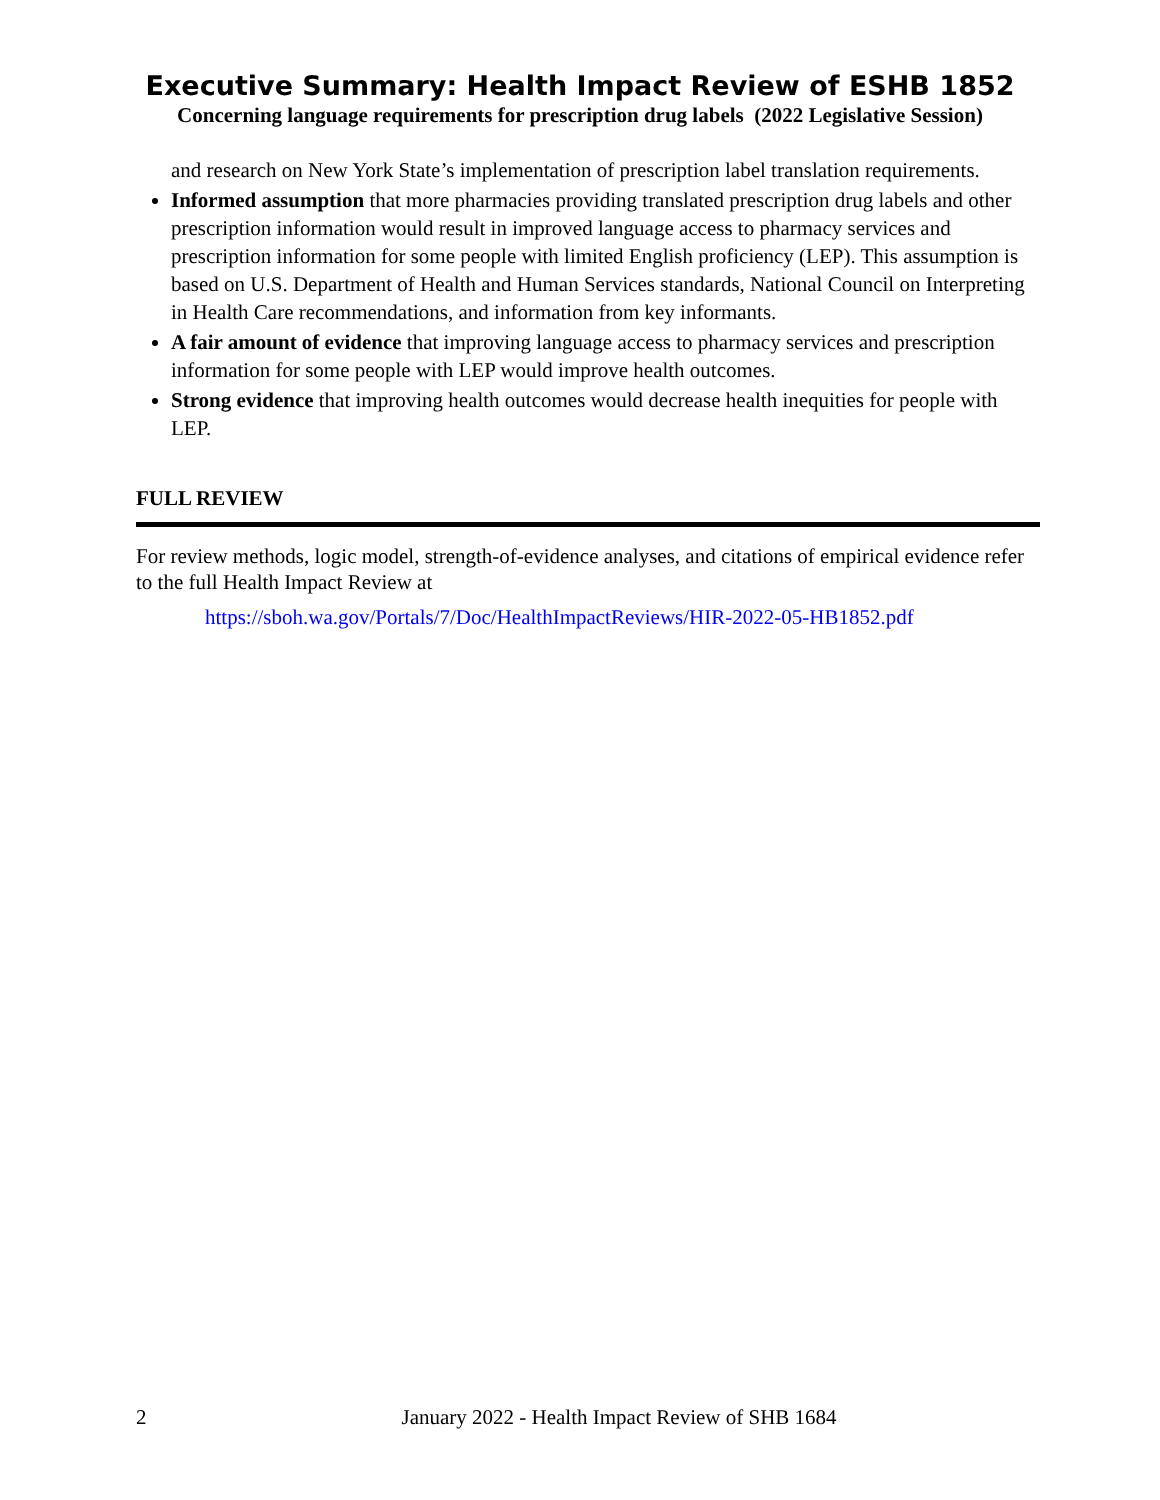Executive Summary: Health Impact Review of ESHB 1852
Concerning language requirements for prescription drug labels (2022 Legislative Session)
and research on New York State’s implementation of prescription label translation requirements.
Informed assumption that more pharmacies providing translated prescription drug labels and other prescription information would result in improved language access to pharmacy services and prescription information for some people with limited English proficiency (LEP). This assumption is based on U.S. Department of Health and Human Services standards, National Council on Interpreting in Health Care recommendations, and information from key informants.
A fair amount of evidence that improving language access to pharmacy services and prescription information for some people with LEP would improve health outcomes.
Strong evidence that improving health outcomes would decrease health inequities for people with LEP.
FULL REVIEW
For review methods, logic model, strength-of-evidence analyses, and citations of empirical evidence refer to the full Health Impact Review at
https://sboh.wa.gov/Portals/7/Doc/HealthImpactReviews/HIR-2022-05-HB1852.pdf
2 January 2022 - Health Impact Review of SHB 1684